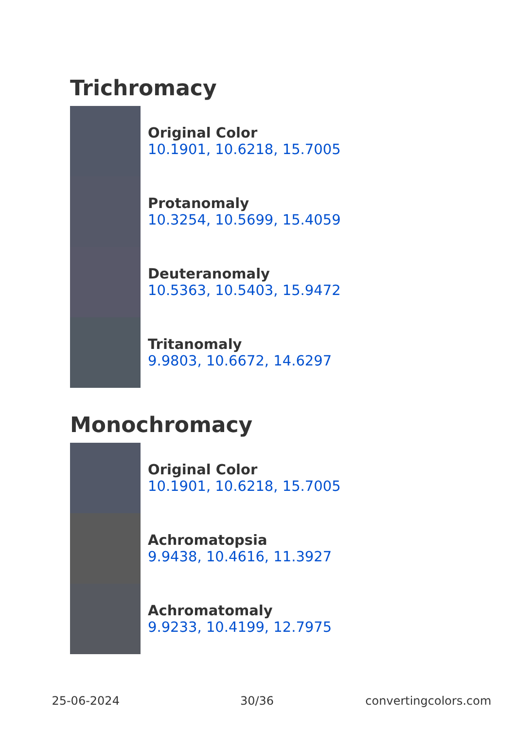Trichromacy
Original Color
10.1901, 10.6218, 15.7005
Protanomaly
10.3254, 10.5699, 15.4059
Deuteranomaly
10.5363, 10.5403, 15.9472
Tritanomaly
9.9803, 10.6672, 14.6297
Monochromacy
Original Color
10.1901, 10.6218, 15.7005
Achromatopsia
9.9438, 10.4616, 11.3927
Achromatomaly
9.9233, 10.4199, 12.7975
25-06-2024 30/36 convertingcolors.com